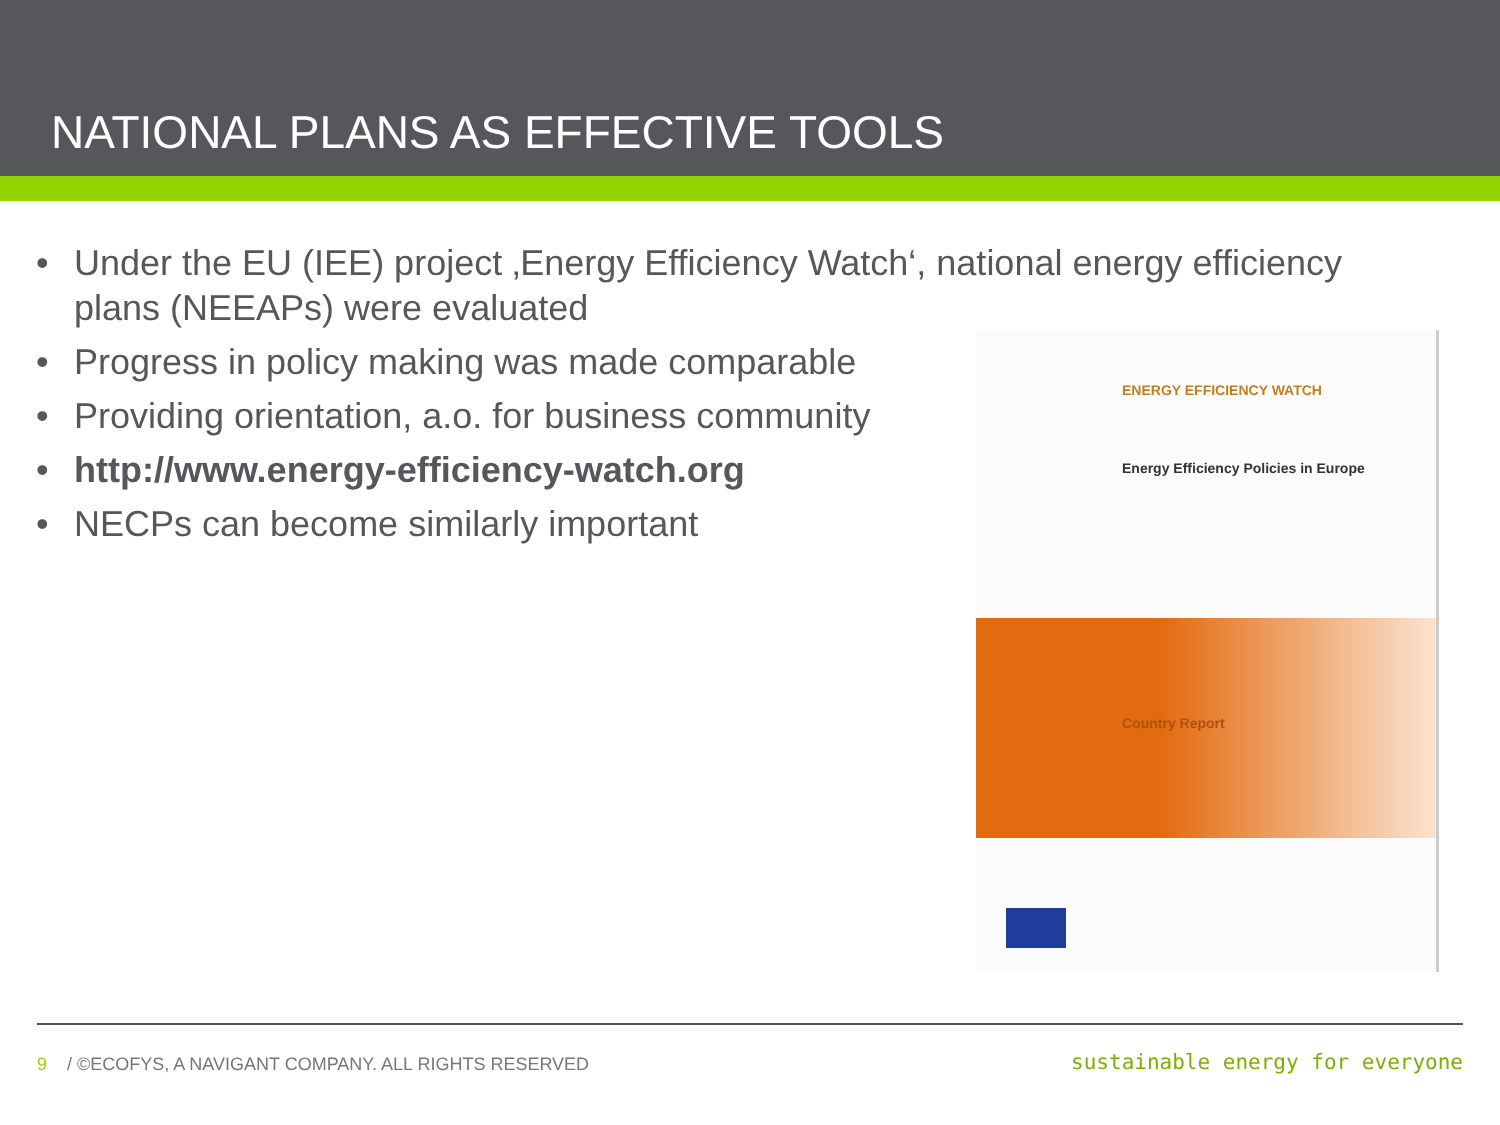NATIONAL PLANS AS EFFECTIVE TOOLS
• Under the EU (IEE) project ‚Energy Efficiency Watch‘, national energy efficiency plans (NEEAPs) were evaluated
• Progress in policy making was made comparable
• Providing orientation, a.o. for business community
• http://www.energy-efficiency-watch.org
• NECPs can become similarly important
ENERGY EFFICIENCY WATCH
Energy Efficiency Policies in Europe
Country Report
9 / ©ECOFYS, A NAVIGANT COMPANY. ALL RIGHTS RESERVED
sustainable energy for everyone